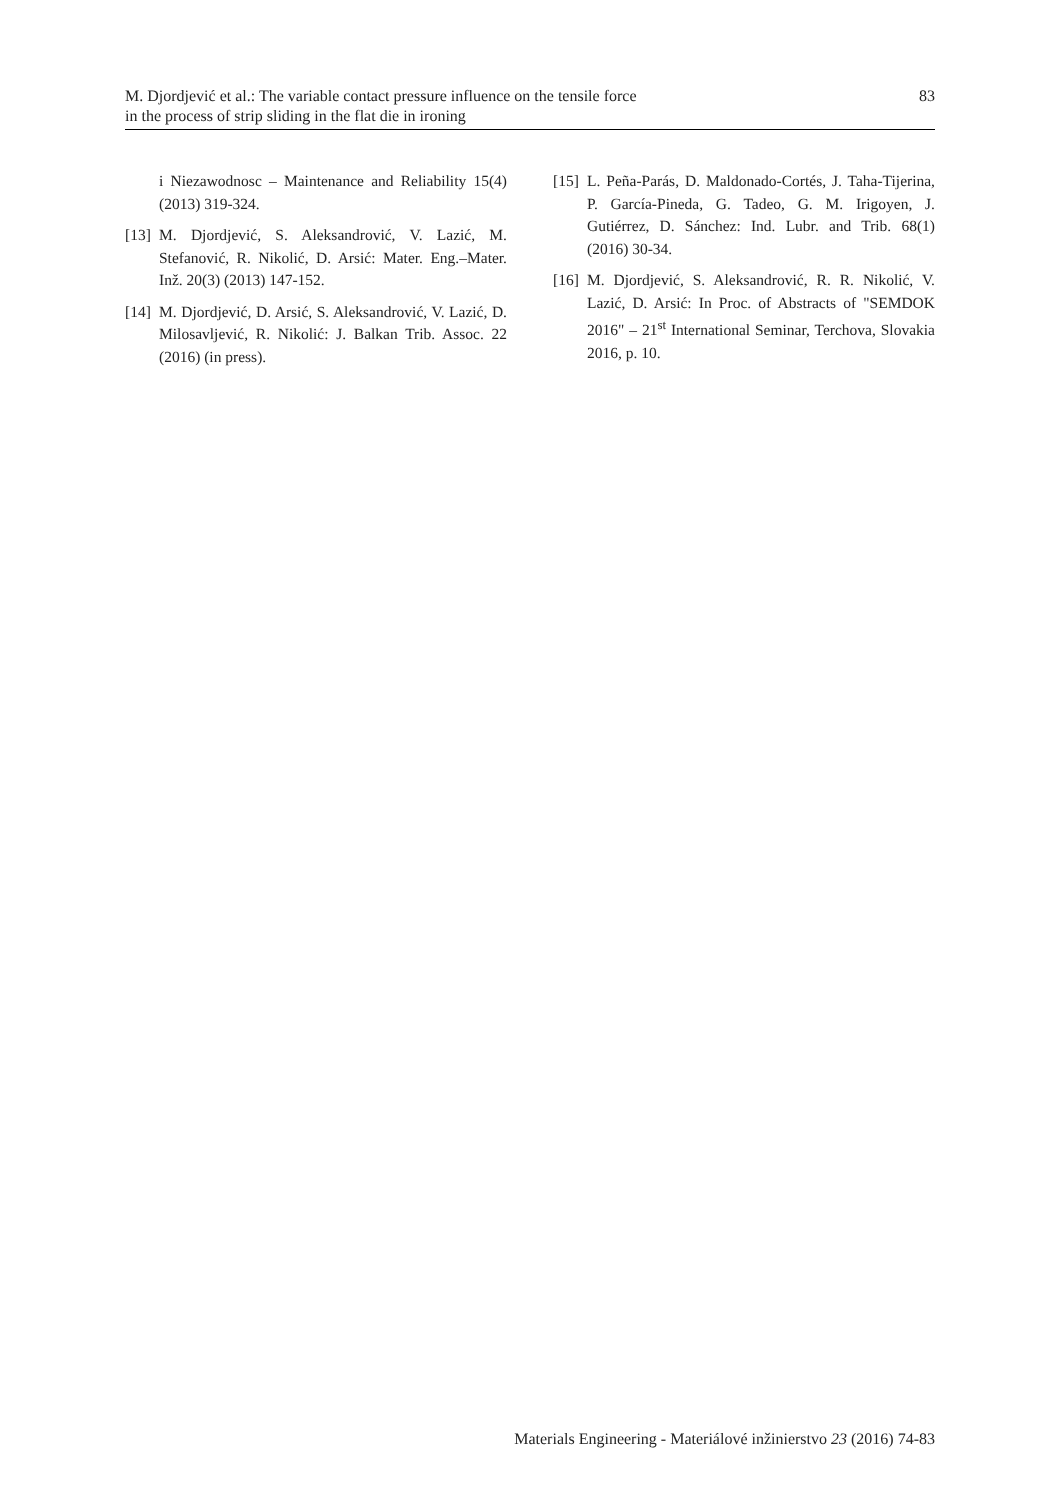M. Djordjević et al.: The variable contact pressure influence on the tensile force
in the process of strip sliding in the flat die in ironing
83
i Niezawodnosc – Maintenance and Reliability 15(4) (2013) 319-324.
[13]
M. Djordjević, S. Aleksandrović, V. Lazić, M. Stefanović, R. Nikolić, D. Arsić: Mater. Eng.–Mater. Inž. 20(3) (2013) 147-152.
[14]
M. Djordjević, D. Arsić, S. Aleksandrović, V. Lazić, D. Milosavljević, R. Nikolić: J. Balkan Trib. Assoc. 22 (2016) (in press).
[15]
L. Peña-Parás, D. Maldonado-Cortés, J. Taha-Tijerina, P. García-Pineda, G. Tadeo, G. M. Irigoyen, J. Gutiérrez, D. Sánchez: Ind. Lubr. and Trib. 68(1) (2016) 30-34.
[16]
M. Djordjević, S. Aleksandrović, R. R. Nikolić, V. Lazić, D. Arsić: In Proc. of Abstracts of "SEMDOK 2016" – 21<sup>st</sup> International Seminar, Terchova, Slovakia 2016, p. 10.
Materials Engineering - Materiálové inžinierstvo 23 (2016) 74-83